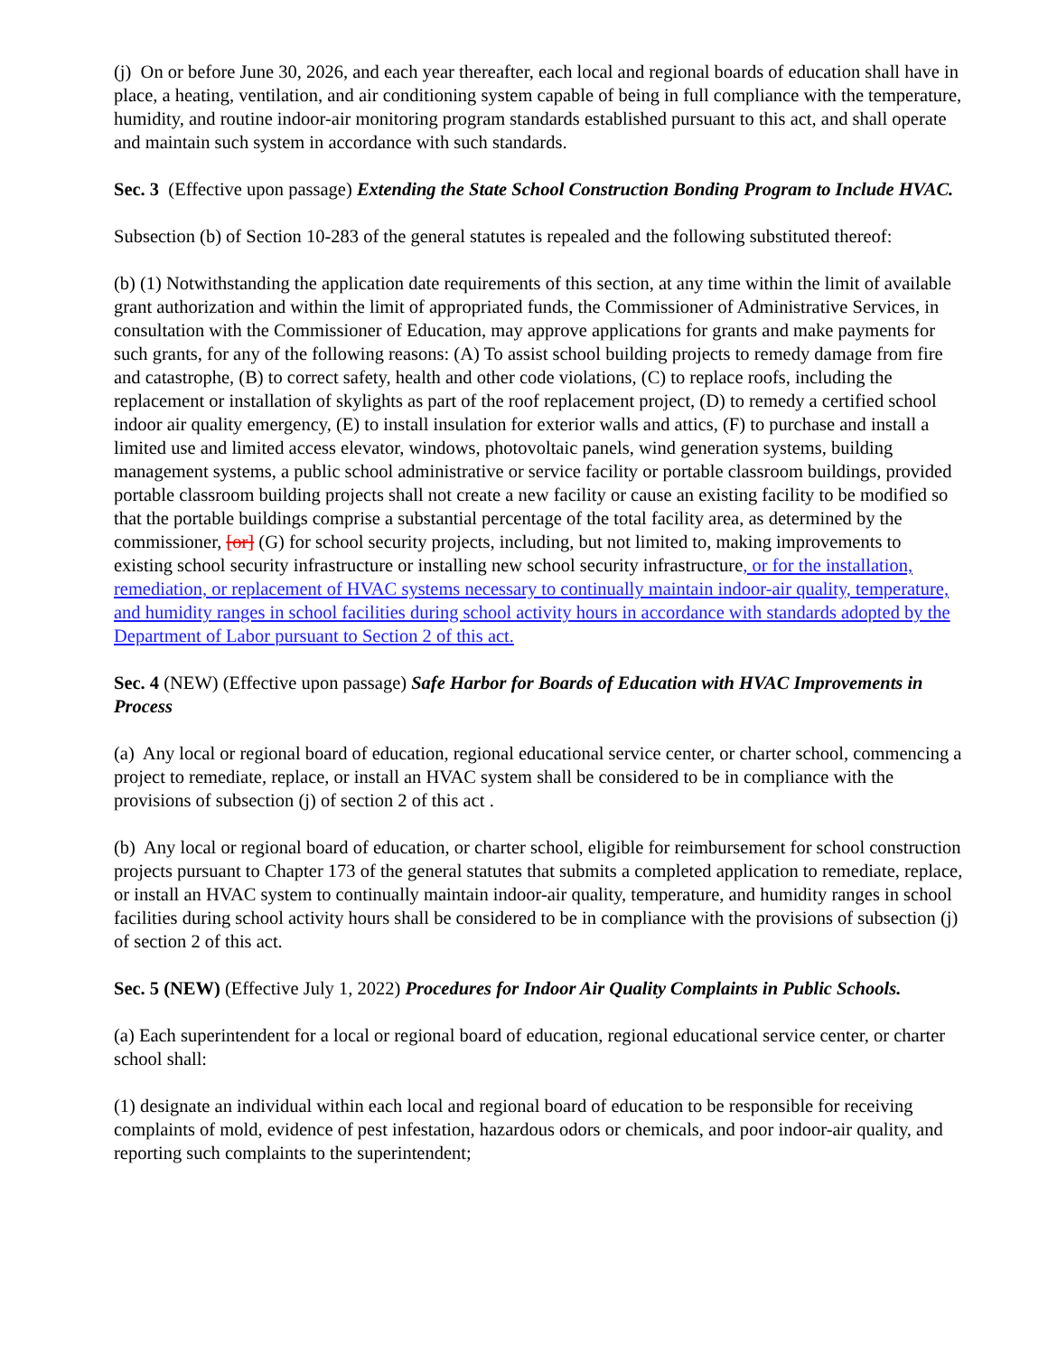(j) On or before June 30, 2026, and each year thereafter, each local and regional boards of education shall have in place, a heating, ventilation, and air conditioning system capable of being in full compliance with the temperature, humidity, and routine indoor-air monitoring program standards established pursuant to this act, and shall operate and maintain such system in accordance with such standards.
Sec. 3 (Effective upon passage) Extending the State School Construction Bonding Program to Include HVAC.
Subsection (b) of Section 10-283 of the general statutes is repealed and the following substituted thereof:
(b) (1) Notwithstanding the application date requirements of this section, at any time within the limit of available grant authorization and within the limit of appropriated funds, the Commissioner of Administrative Services, in consultation with the Commissioner of Education, may approve applications for grants and make payments for such grants, for any of the following reasons: (A) To assist school building projects to remedy damage from fire and catastrophe, (B) to correct safety, health and other code violations, (C) to replace roofs, including the replacement or installation of skylights as part of the roof replacement project, (D) to remedy a certified school indoor air quality emergency, (E) to install insulation for exterior walls and attics, (F) to purchase and install a limited use and limited access elevator, windows, photovoltaic panels, wind generation systems, building management systems, a public school administrative or service facility or portable classroom buildings, provided portable classroom building projects shall not create a new facility or cause an existing facility to be modified so that the portable buildings comprise a substantial percentage of the total facility area, as determined by the commissioner, [or] (G) for school security projects, including, but not limited to, making improvements to existing school security infrastructure or installing new school security infrastructure, or for the installation, remediation, or replacement of HVAC systems necessary to continually maintain indoor-air quality, temperature, and humidity ranges in school facilities during school activity hours in accordance with standards adopted by the Department of Labor pursuant to Section 2 of this act.
Sec. 4 (NEW) (Effective upon passage) Safe Harbor for Boards of Education with HVAC Improvements in Process
(a) Any local or regional board of education, regional educational service center, or charter school, commencing a project to remediate, replace, or install an HVAC system shall be considered to be in compliance with the provisions of subsection (j) of section 2 of this act .
(b) Any local or regional board of education, or charter school, eligible for reimbursement for school construction projects pursuant to Chapter 173 of the general statutes that submits a completed application to remediate, replace, or install an HVAC system to continually maintain indoor-air quality, temperature, and humidity ranges in school facilities during school activity hours shall be considered to be in compliance with the provisions of subsection (j) of section 2 of this act.
Sec. 5 (NEW) (Effective July 1, 2022) Procedures for Indoor Air Quality Complaints in Public Schools.
(a) Each superintendent for a local or regional board of education, regional educational service center, or charter school shall:
(1) designate an individual within each local and regional board of education to be responsible for receiving complaints of mold, evidence of pest infestation, hazardous odors or chemicals, and poor indoor-air quality, and reporting such complaints to the superintendent;